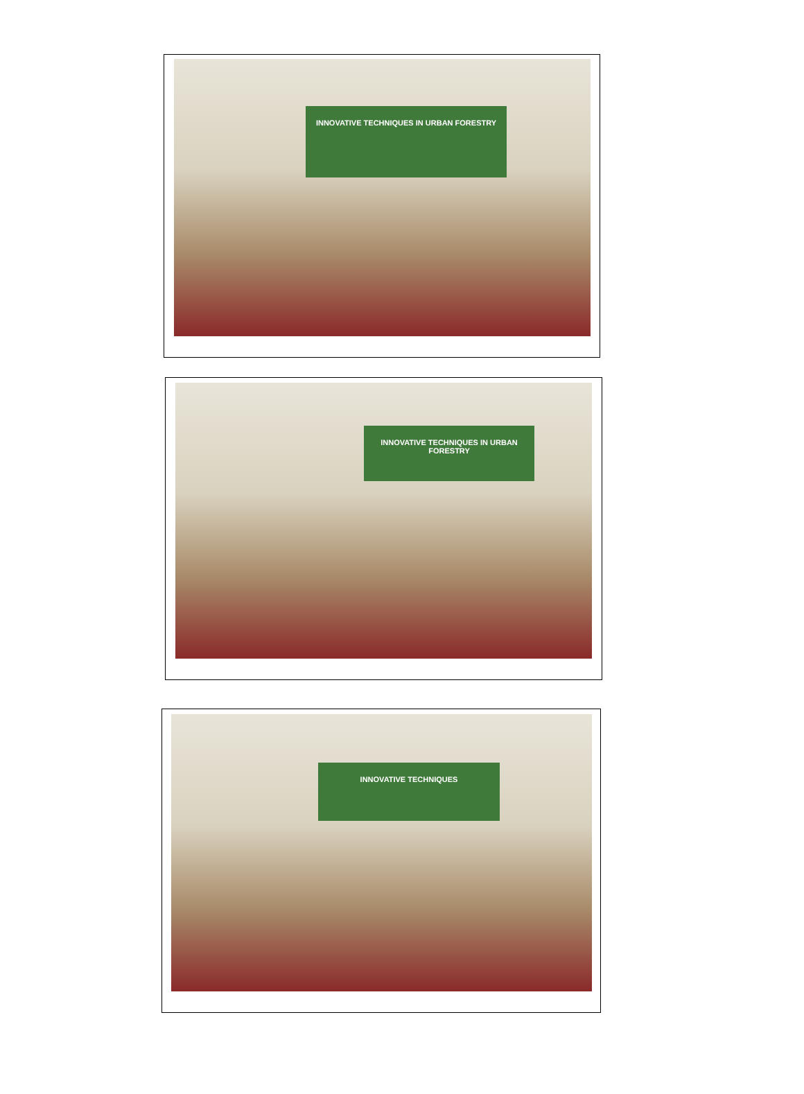INNOVATIVE TECHNIQUES IN URBAN FORESTRY
INNOVATIVE TECHNIQUES IN URBAN FORESTRY
INNOVATIVE TECHNIQUES